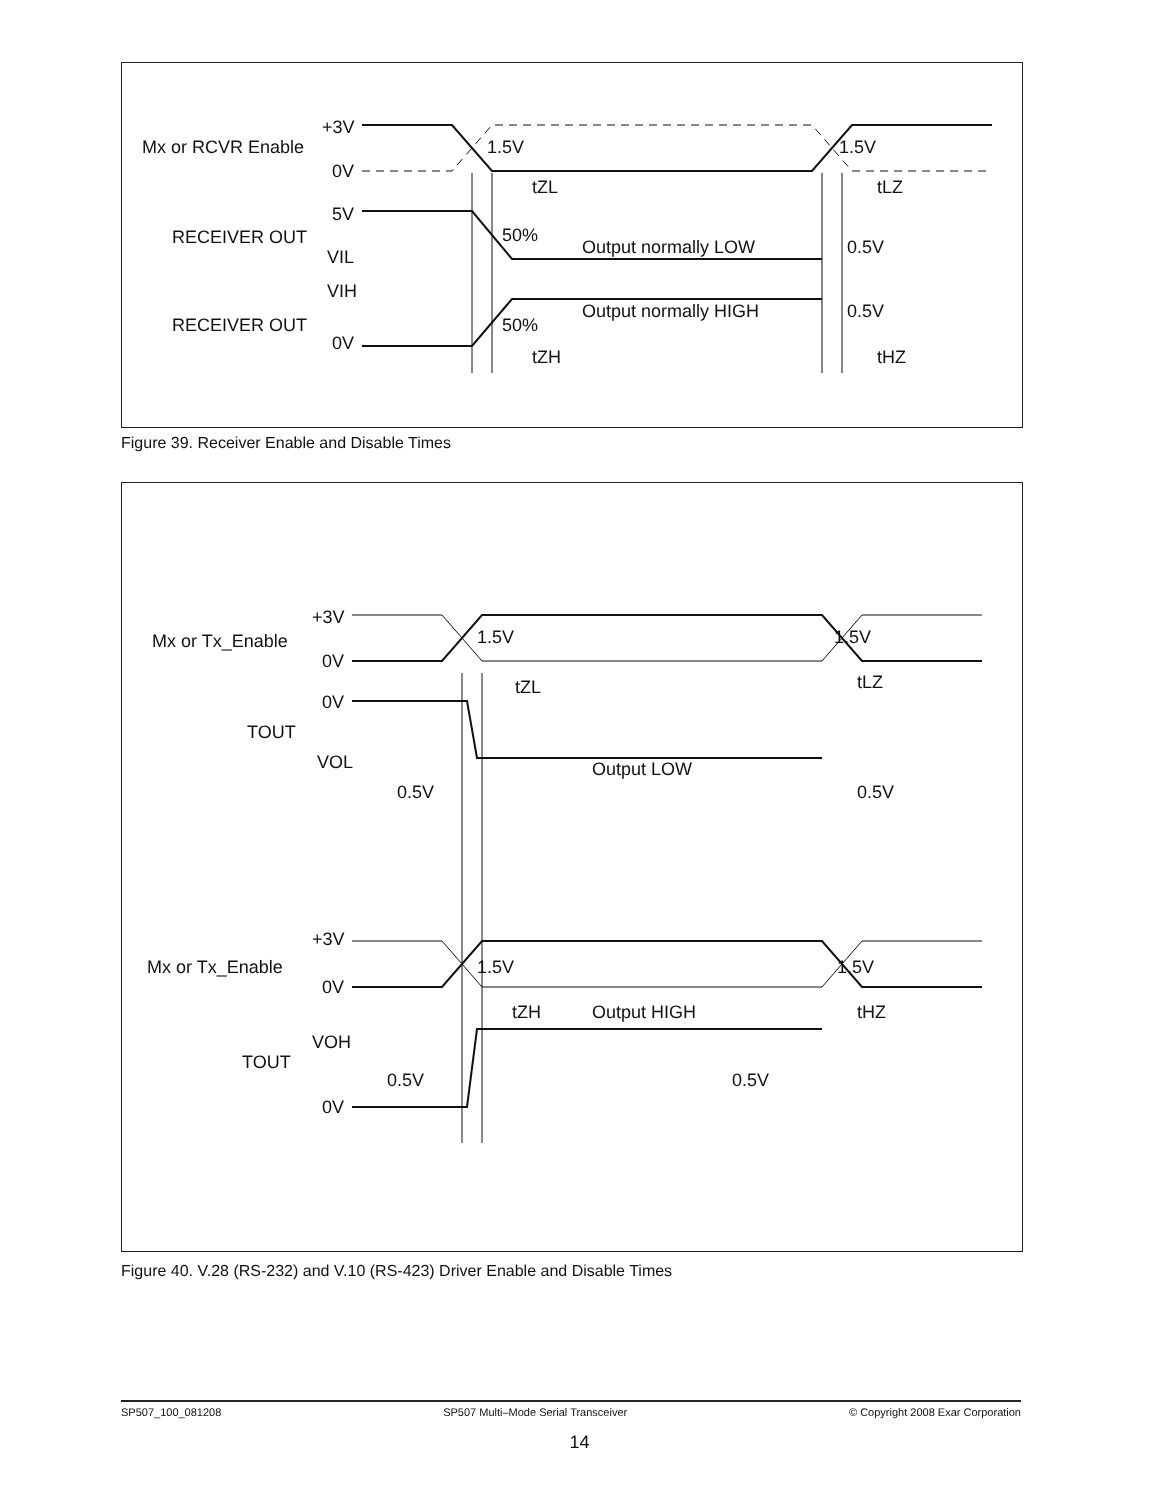Mx or RCVR Enable
+3V
0V
1.5V
1.5V
tZL
tLZ
5V
RECEIVER OUT
VIL
50%
Output normally LOW
0.5V
VIH
RECEIVER OUT
0V
50%
Output normally HIGH
0.5V
tZH
tHZ
Figure 39. Receiver Enable and Disable Times
+3V
Mx or Tx_Enable
0V
1.5V
1.5V
tZL
tLZ
0V
TOUT
VOL
Output LOW
0.5V
0.5V
+3V
Mx or Tx_Enable
0V
1.5V
1.5V
tZH
tHZ
Output HIGH
VOH
TOUT
0.5V
0.5V
0V
Figure 40. V.28 (RS-232) and V.10 (RS-423) Driver Enable and Disable Times
SP507_100_081208 SP507 Multi–Mode Serial Transceiver © Copyright 2008 Exar Corporation
14